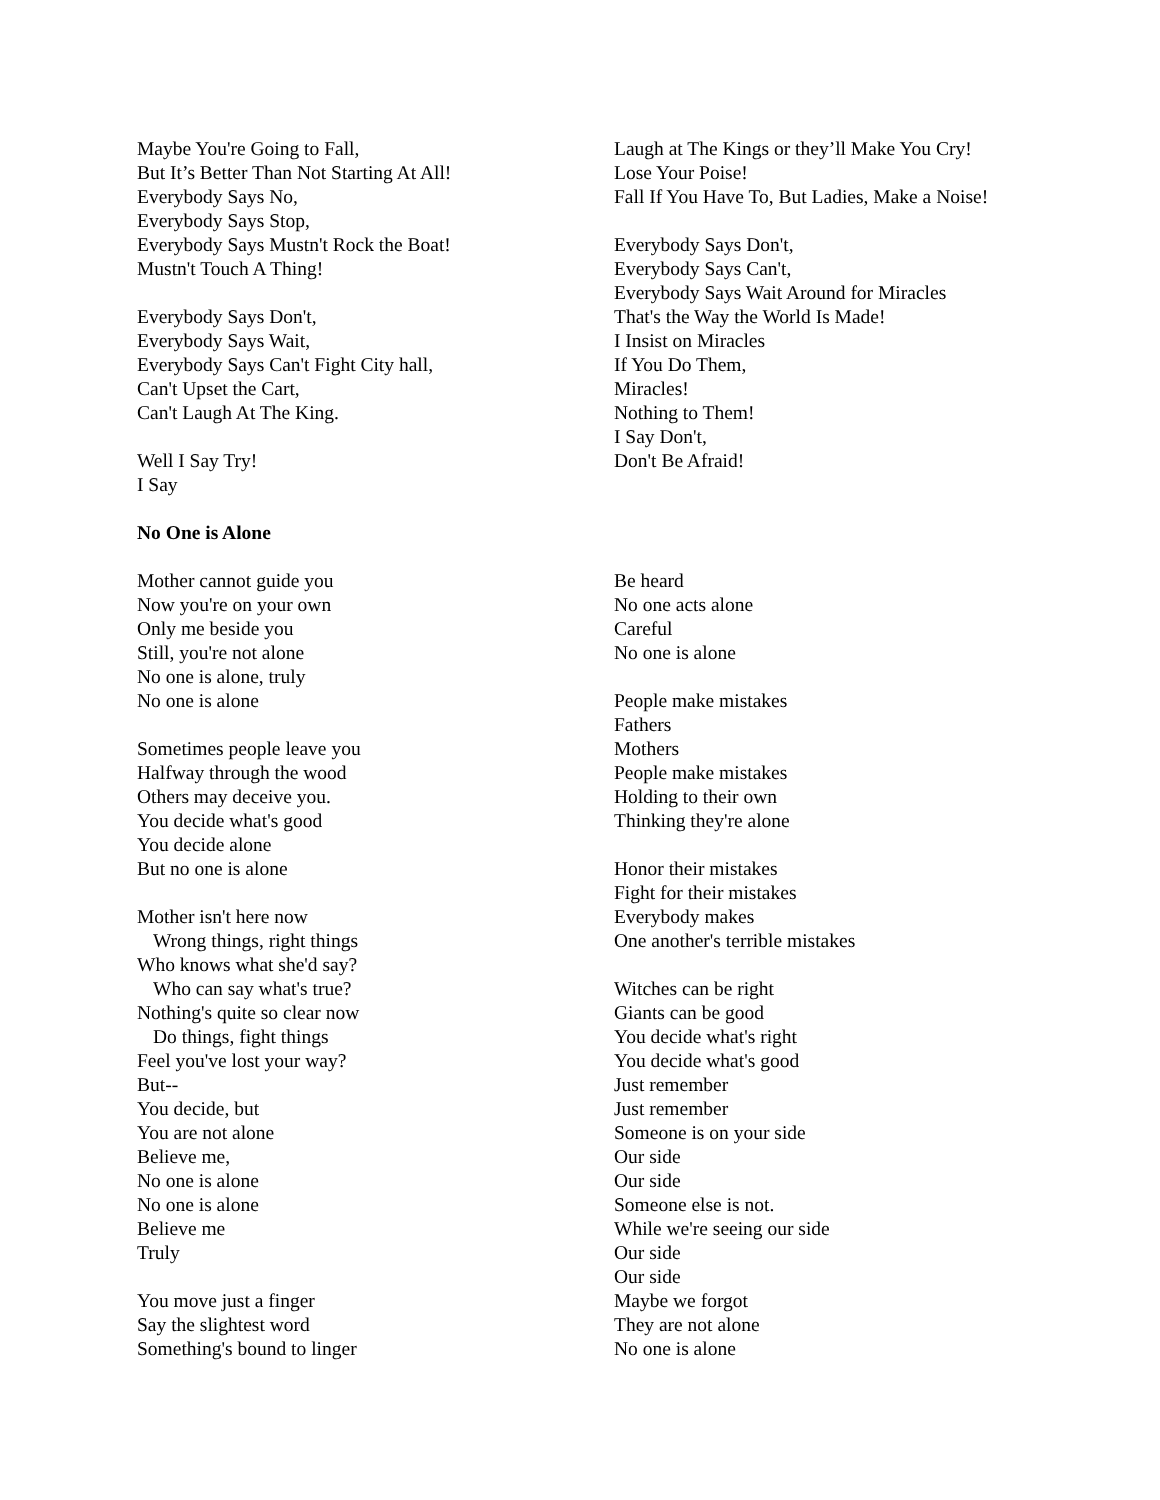Maybe You're Going to Fall,
But It’s Better Than Not Starting At All!
Everybody Says No,
Everybody Says Stop,
Everybody Says Mustn't Rock the Boat!
Mustn't Touch A Thing!
Everybody Says Don't,
Everybody Says Wait,
Everybody Says Can't Fight City hall,
Can't Upset the Cart,
Can't Laugh At The King.
Well I Say Try!
I Say
Laugh at The Kings or they’ll Make You Cry!
Lose Your Poise!
Fall If You Have To, But Ladies, Make a Noise!
Everybody Says Don't,
Everybody Says Can't,
Everybody Says Wait Around for Miracles
That's the Way the World Is Made!
I Insist on Miracles
If You Do Them,
Miracles!
Nothing to Them!
I Say Don't,
Don't Be Afraid!
No One is Alone
Mother cannot guide you
Now you're on your own
Only me beside you
Still, you're not alone
No one is alone, truly
No one is alone
Sometimes people leave you
Halfway through the wood
Others may deceive you.
You decide what's good
You decide alone
But no one is alone
Mother isn't here now
Wrong things, right things
Who knows what she'd say?
Who can say what's true?
Nothing's quite so clear now
Do things, fight things
Feel you've lost your way?
But--
You decide, but
You are not alone
Believe me,
No one is alone
No one is alone
Believe me
Truly
You move just a finger
Say the slightest word
Something's bound to linger
Be heard
No one acts alone
Careful
No one is alone
People make mistakes
Fathers
Mothers
People make mistakes
Holding to their own
Thinking they're alone
Honor their mistakes
Fight for their mistakes
Everybody makes
One another's terrible mistakes
Witches can be right
Giants can be good
You decide what's right
You decide what's good
Just remember
Just remember
Someone is on your side
Our side
Our side
Someone else is not.
While we're seeing our side
Our side
Our side
Maybe we forgot
They are not alone
No one is alone